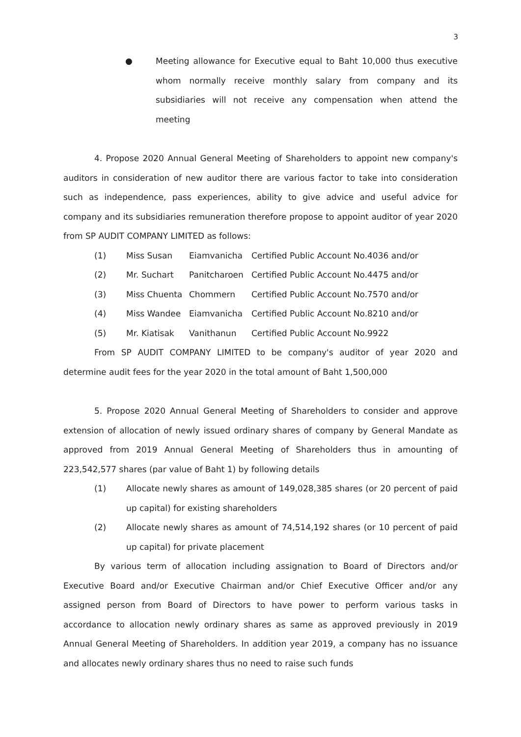3
● Meeting allowance for Executive equal to Baht 10,000 thus executive whom normally receive monthly salary from company and its subsidiaries will not receive any compensation when attend the meeting
4. Propose 2020 Annual General Meeting of Shareholders to appoint new company's auditors in consideration of new auditor there are various factor to take into consideration such as independence, pass experiences, ability to give advice and useful advice for company and its subsidiaries remuneration therefore propose to appoint auditor of year 2020 from SP AUDIT COMPANY LIMITED as follows:
(1) Miss Susan Eiamvanicha Certified Public Account No.4036 and/or
(2) Mr. Suchart Panitcharoen Certified Public Account No.4475 and/or
(3) Miss Chuenta Chommern Certified Public Account No.7570 and/or
(4) Miss Wandee Eiamvanicha Certified Public Account No.8210 and/or
(5) Mr. Kiatisak Vanithanun Certified Public Account No.9922
From SP AUDIT COMPANY LIMITED to be company's auditor of year 2020 and determine audit fees for the year 2020 in the total amount of Baht 1,500,000
5. Propose 2020 Annual General Meeting of Shareholders to consider and approve extension of allocation of newly issued ordinary shares of company by General Mandate as approved from 2019 Annual General Meeting of Shareholders thus in amounting of 223,542,577 shares (par value of Baht 1) by following details
(1) Allocate newly shares as amount of 149,028,385 shares (or 20 percent of paid up capital) for existing shareholders
(2) Allocate newly shares as amount of 74,514,192 shares (or 10 percent of paid up capital) for private placement
By various term of allocation including assignation to Board of Directors and/or Executive Board and/or Executive Chairman and/or Chief Executive Officer and/or any assigned person from Board of Directors to have power to perform various tasks in accordance to allocation newly ordinary shares as same as approved previously in 2019 Annual General Meeting of Shareholders. In addition year 2019, a company has no issuance and allocates newly ordinary shares thus no need to raise such funds